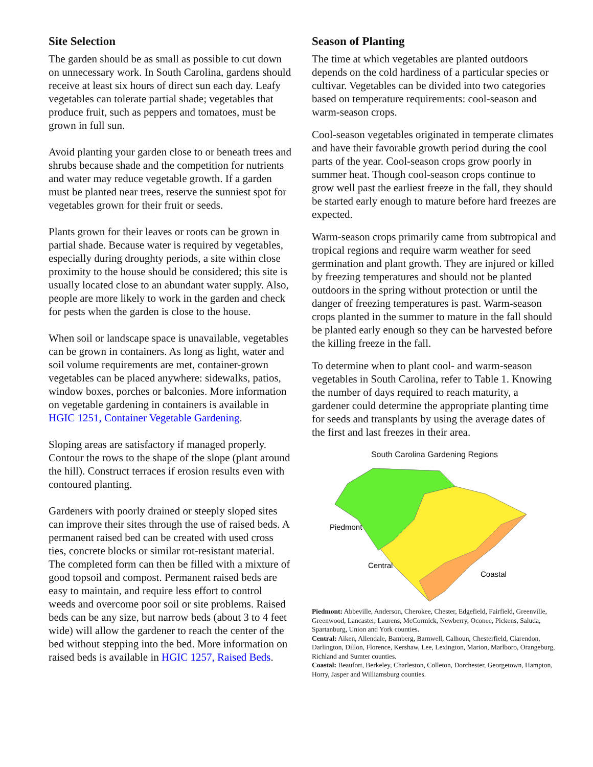Site Selection
The garden should be as small as possible to cut down on unnecessary work. In South Carolina, gardens should receive at least six hours of direct sun each day. Leafy vegetables can tolerate partial shade; vegetables that produce fruit, such as peppers and tomatoes, must be grown in full sun.
Avoid planting your garden close to or beneath trees and shrubs because shade and the competition for nutrients and water may reduce vegetable growth. If a garden must be planted near trees, reserve the sunniest spot for vegetables grown for their fruit or seeds.
Plants grown for their leaves or roots can be grown in partial shade. Because water is required by vegetables, especially during droughty periods, a site within close proximity to the house should be considered; this site is usually located close to an abundant water supply. Also, people are more likely to work in the garden and check for pests when the garden is close to the house.
When soil or landscape space is unavailable, vegetables can be grown in containers. As long as light, water and soil volume requirements are met, container-grown vegetables can be placed anywhere: sidewalks, patios, window boxes, porches or balconies. More information on vegetable gardening in containers is available in HGIC 1251, Container Vegetable Gardening.
Sloping areas are satisfactory if managed properly. Contour the rows to the shape of the slope (plant around the hill). Construct terraces if erosion results even with contoured planting.
Gardeners with poorly drained or steeply sloped sites can improve their sites through the use of raised beds. A permanent raised bed can be created with used cross ties, concrete blocks or similar rot-resistant material. The completed form can then be filled with a mixture of good topsoil and compost. Permanent raised beds are easy to maintain, and require less effort to control weeds and overcome poor soil or site problems. Raised beds can be any size, but narrow beds (about 3 to 4 feet wide) will allow the gardener to reach the center of the bed without stepping into the bed. More information on raised beds is available in HGIC 1257, Raised Beds.
Season of Planting
The time at which vegetables are planted outdoors depends on the cold hardiness of a particular species or cultivar. Vegetables can be divided into two categories based on temperature requirements: cool-season and warm-season crops.
Cool-season vegetables originated in temperate climates and have their favorable growth period during the cool parts of the year. Cool-season crops grow poorly in summer heat. Though cool-season crops continue to grow well past the earliest freeze in the fall, they should be started early enough to mature before hard freezes are expected.
Warm-season crops primarily came from subtropical and tropical regions and require warm weather for seed germination and plant growth. They are injured or killed by freezing temperatures and should not be planted outdoors in the spring without protection or until the danger of freezing temperatures is past. Warm-season crops planted in the summer to mature in the fall should be planted early enough so they can be harvested before the killing freeze in the fall.
To determine when to plant cool- and warm-season vegetables in South Carolina, refer to Table 1. Knowing the number of days required to reach maturity, a gardener could determine the appropriate planting time for seeds and transplants by using the average dates of the first and last freezes in their area.
South Carolina Gardening Regions
Piedmont
Central
Coastal
Piedmont: Abbeville, Anderson, Cherokee, Chester, Edgefield, Fairfield, Greenville, Greenwood, Lancaster, Laurens, McCormick, Newberry, Oconee, Pickens, Saluda, Spartanburg, Union and York counties.
Central: Aiken, Allendale, Bamberg, Barnwell, Calhoun, Chesterfield, Clarendon, Darlington, Dillon, Florence, Kershaw, Lee, Lexington, Marion, Marlboro, Orangeburg, Richland and Sumter counties.
Coastal: Beaufort, Berkeley, Charleston, Colleton, Dorchester, Georgetown, Hampton, Horry, Jasper and Williamsburg counties.